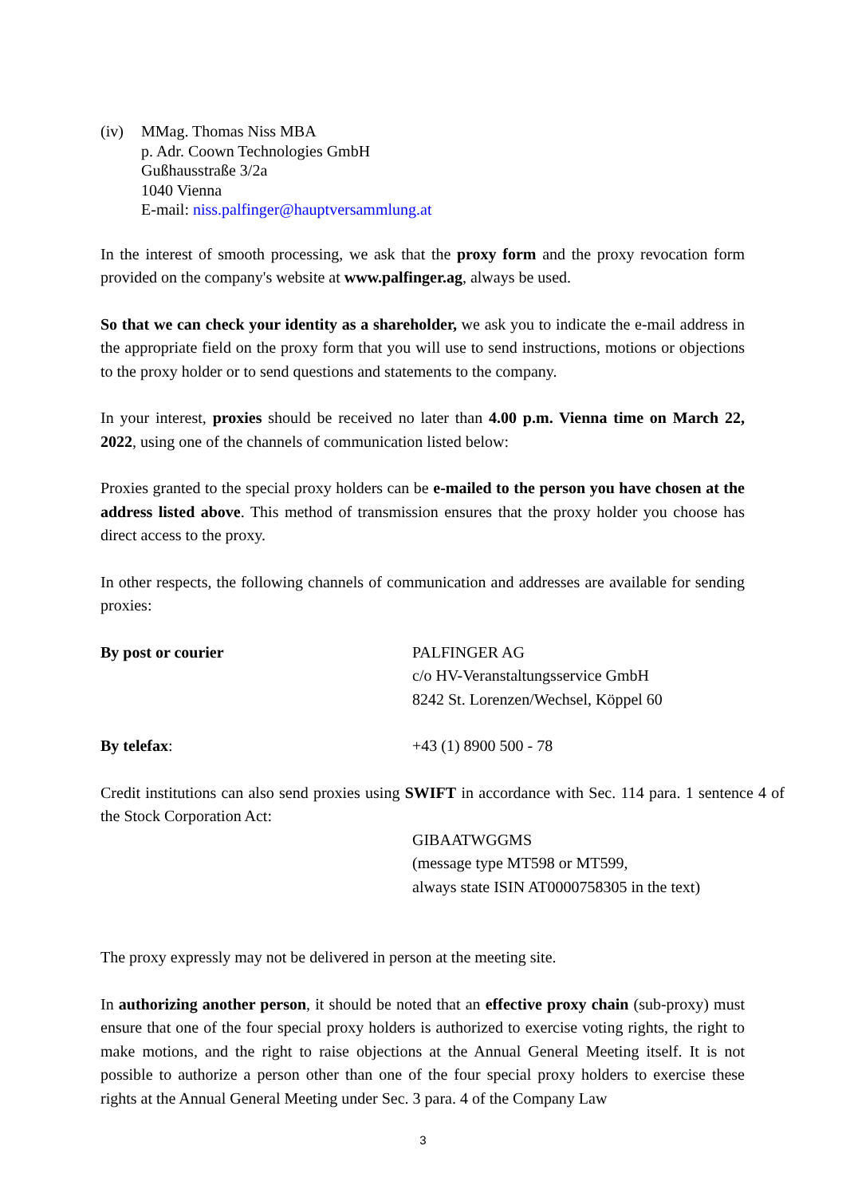(iv) MMag. Thomas Niss MBA
p. Adr. Coown Technologies GmbH
Gußhausstraße 3/2a
1040 Vienna
E-mail: niss.palfinger@hauptversammlung.at
In the interest of smooth processing, we ask that the proxy form and the proxy revocation form provided on the company's website at www.palfinger.ag, always be used.
So that we can check your identity as a shareholder, we ask you to indicate the e-mail address in the appropriate field on the proxy form that you will use to send instructions, motions or objections to the proxy holder or to send questions and statements to the company.
In your interest, proxies should be received no later than 4.00 p.m. Vienna time on March 22, 2022, using one of the channels of communication listed below:
Proxies granted to the special proxy holders can be e-mailed to the person you have chosen at the address listed above. This method of transmission ensures that the proxy holder you choose has direct access to the proxy.
In other respects, the following channels of communication and addresses are available for sending proxies:
By post or courier PALFINGER AG
c/o HV-Veranstaltungsservice GmbH
8242 St. Lorenzen/Wechsel, Köppel 60
By telefax: +43 (1) 8900 500 - 78
Credit institutions can also send proxies using SWIFT in accordance with Sec. 114 para. 1 sentence 4 of the Stock Corporation Act:
GIBAATWGGMS
(message type MT598 or MT599,
always state ISIN AT0000758305 in the text)
The proxy expressly may not be delivered in person at the meeting site.
In authorizing another person, it should be noted that an effective proxy chain (sub-proxy) must ensure that one of the four special proxy holders is authorized to exercise voting rights, the right to make motions, and the right to raise objections at the Annual General Meeting itself. It is not possible to authorize a person other than one of the four special proxy holders to exercise these rights at the Annual General Meeting under Sec. 3 para. 4 of the Company Law
3